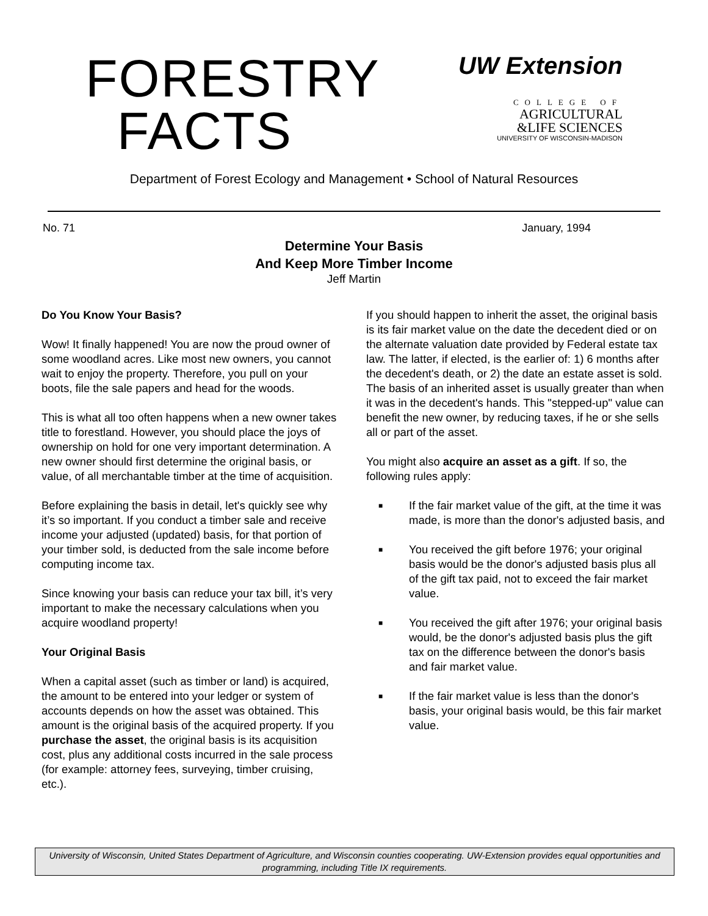FORESTRY
FACTS
UW Extension
COLLEGE OF
AGRICULTURAL
&LIFE SCIENCES
UNIVERSITY OF WISCONSIN-MADISON
Department of Forest Ecology and Management • School of Natural Resources
No. 71 January, 1994
Determine Your Basis
And Keep More Timber Income
Jeff Martin
Do You Know Your Basis?
Wow! It finally happened! You are now the proud owner of some woodland acres. Like most new owners, you cannot wait to enjoy the property. Therefore, you pull on your boots, file the sale papers and head for the woods.
This is what all too often happens when a new owner takes title to forestland. However, you should place the joys of ownership on hold for one very important determination. A new owner should first determine the original basis, or value, of all merchantable timber at the time of acquisition.
Before explaining the basis in detail, let's quickly see why it’s so important. If you conduct a timber sale and receive income your adjusted (updated) basis, for that portion of your timber sold, is deducted from the sale income before computing income tax.
Since knowing your basis can reduce your tax bill, it’s very important to make the necessary calculations when you acquire woodland property!
Your Original Basis
When a capital asset (such as timber or land) is acquired, the amount to be entered into your ledger or system of accounts depends on how the asset was obtained. This amount is the original basis of the acquired property. If you purchase the asset, the original basis is its acquisition cost, plus any additional costs incurred in the sale process (for example: attorney fees, surveying, timber cruising, etc.).
If you should happen to inherit the asset, the original basis is its fair market value on the date the decedent died or on the alternate valuation date provided by Federal estate tax law. The latter, if elected, is the earlier of: 1) 6 months after the decedent's death, or 2) the date an estate asset is sold. The basis of an inherited asset is usually greater than when it was in the decedent's hands. This "stepped-up" value can benefit the new owner, by reducing taxes, if he or she sells all or part of the asset.
You might also acquire an asset as a gift. If so, the following rules apply:
■ If the fair market value of the gift, at the time it was made, is more than the donor's adjusted basis, and
■ You received the gift before 1976; your original basis would be the donor's adjusted basis plus all of the gift tax paid, not to exceed the fair market value.
■ You received the gift after 1976; your original basis would, be the donor's adjusted basis plus the gift tax on the difference between the donor's basis and fair market value.
■ If the fair market value is less than the donor's basis, your original basis would, be this fair market value.
University of Wisconsin, United States Department of Agriculture, and Wisconsin counties cooperating. UW-Extension provides equal opportunities and programming, including Title IX requirements.